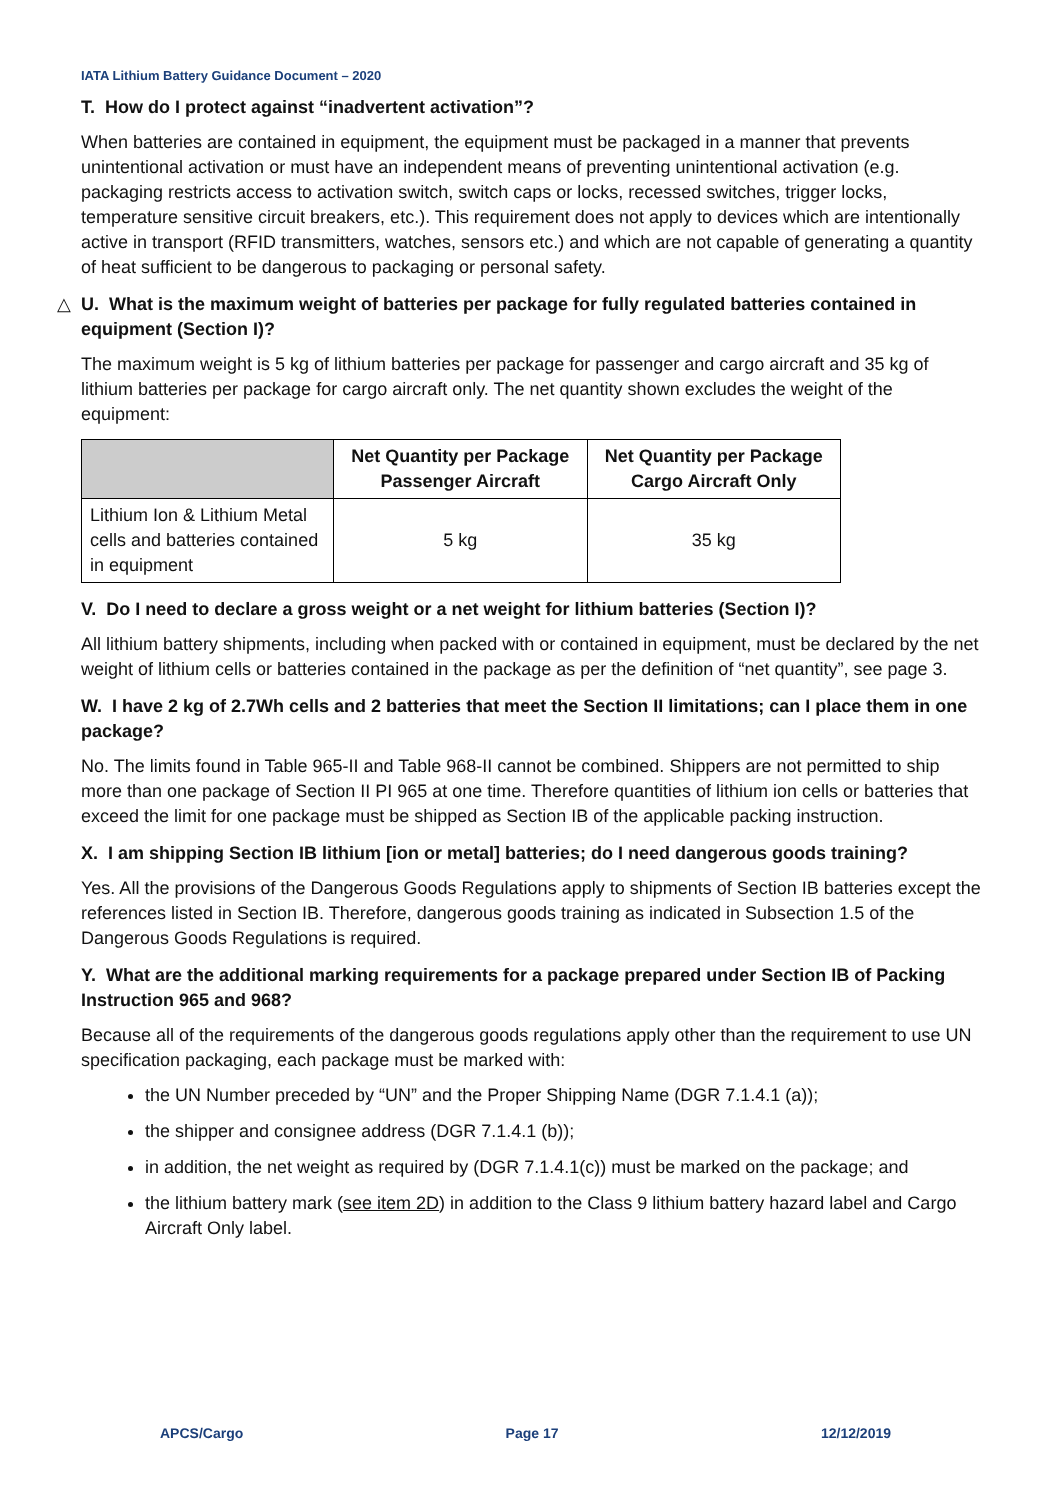IATA Lithium Battery Guidance Document – 2020
T. How do I protect against “inadvertent activation”?
When batteries are contained in equipment, the equipment must be packaged in a manner that prevents unintentional activation or must have an independent means of preventing unintentional activation (e.g. packaging restricts access to activation switch, switch caps or locks, recessed switches, trigger locks, temperature sensitive circuit breakers, etc.). This requirement does not apply to devices which are intentionally active in transport (RFID transmitters, watches, sensors etc.) and which are not capable of generating a quantity of heat sufficient to be dangerous to packaging or personal safety.
△ U. What is the maximum weight of batteries per package for fully regulated batteries contained in equipment (Section I)?
The maximum weight is 5 kg of lithium batteries per package for passenger and cargo aircraft and 35 kg of lithium batteries per package for cargo aircraft only. The net quantity shown excludes the weight of the equipment:
| | Net Quantity per Package Passenger Aircraft | Net Quantity per Package Cargo Aircraft Only |
| --- | --- | --- |
| Lithium Ion & Lithium Metal cells and batteries contained in equipment | 5 kg | 35 kg |
V. Do I need to declare a gross weight or a net weight for lithium batteries (Section I)?
All lithium battery shipments, including when packed with or contained in equipment, must be declared by the net weight of lithium cells or batteries contained in the package as per the definition of “net quantity”, see page 3.
W. I have 2 kg of 2.7Wh cells and 2 batteries that meet the Section II limitations; can I place them in one package?
No. The limits found in Table 965-II and Table 968-II cannot be combined. Shippers are not permitted to ship more than one package of Section II PI 965 at one time. Therefore quantities of lithium ion cells or batteries that exceed the limit for one package must be shipped as Section IB of the applicable packing instruction.
X. I am shipping Section IB lithium [ion or metal] batteries; do I need dangerous goods training?
Yes. All the provisions of the Dangerous Goods Regulations apply to shipments of Section IB batteries except the references listed in Section IB. Therefore, dangerous goods training as indicated in Subsection 1.5 of the Dangerous Goods Regulations is required.
Y. What are the additional marking requirements for a package prepared under Section IB of Packing Instruction 965 and 968?
Because all of the requirements of the dangerous goods regulations apply other than the requirement to use UN specification packaging, each package must be marked with:
the UN Number preceded by “UN” and the Proper Shipping Name (DGR 7.1.4.1 (a));
the shipper and consignee address (DGR 7.1.4.1 (b));
in addition, the net weight as required by (DGR 7.1.4.1(c)) must be marked on the package; and
the lithium battery mark (see item 2D) in addition to the Class 9 lithium battery hazard label and Cargo Aircraft Only label.
APCS/Cargo Page 17 12/12/2019